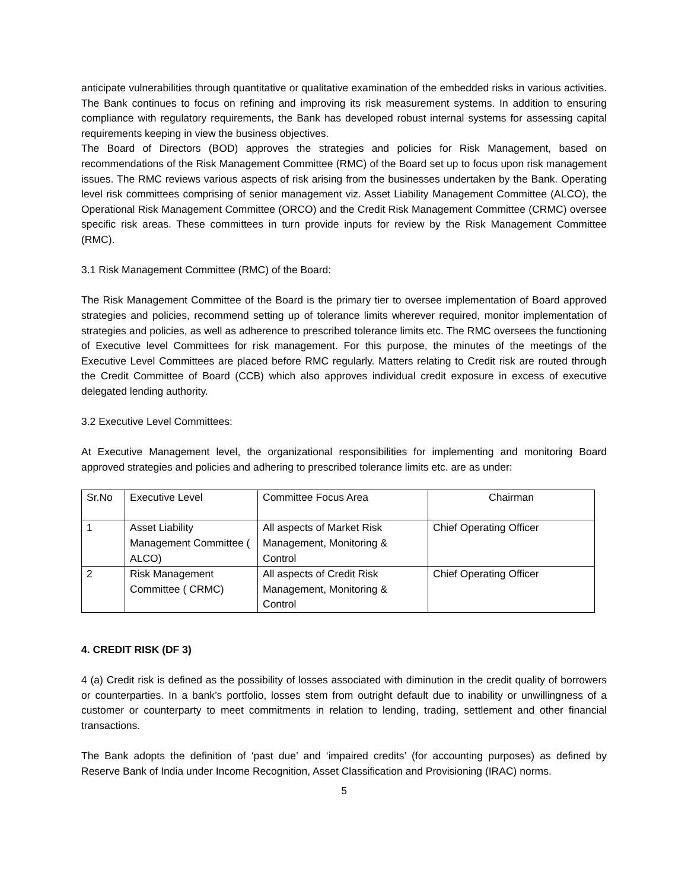anticipate vulnerabilities through quantitative or qualitative examination of the embedded risks in various activities. The Bank continues to focus on refining and improving its risk measurement systems. In addition to ensuring compliance with regulatory requirements, the Bank has developed robust internal systems for assessing capital requirements keeping in view the business objectives.
The Board of Directors (BOD) approves the strategies and policies for Risk Management, based on recommendations of the Risk Management Committee (RMC) of the Board set up to focus upon risk management issues. The RMC reviews various aspects of risk arising from the businesses undertaken by the Bank. Operating level risk committees comprising of senior management viz. Asset Liability Management Committee (ALCO), the Operational Risk Management Committee (ORCO) and the Credit Risk Management Committee (CRMC) oversee specific risk areas. These committees in turn provide inputs for review by the Risk Management Committee (RMC).
3.1 Risk Management Committee (RMC) of the Board:
The Risk Management Committee of the Board is the primary tier to oversee implementation of Board approved strategies and policies, recommend setting up of tolerance limits wherever required, monitor implementation of strategies and policies, as well as adherence to prescribed tolerance limits etc. The RMC oversees the functioning of Executive level Committees for risk management. For this purpose, the minutes of the meetings of the Executive Level Committees are placed before RMC regularly. Matters relating to Credit risk are routed through the Credit Committee of Board (CCB) which also approves individual credit exposure in excess of executive delegated lending authority.
3.2 Executive Level Committees:
At Executive Management level, the organizational responsibilities for implementing and monitoring Board approved strategies and policies and adhering to prescribed tolerance limits etc. are as under:
| Sr.No | Executive Level | Committee Focus Area | Chairman |
| 1 | Asset Liability Management Committee ( ALCO) | All aspects of Market Risk Management, Monitoring & Control | Chief Operating Officer |
| 2 | Risk Management Committee ( CRMC) | All aspects of Credit Risk Management, Monitoring & Control | Chief Operating Officer |
4. CREDIT RISK (DF 3)
4 (a) Credit risk is defined as the possibility of losses associated with diminution in the credit quality of borrowers or counterparties. In a bank’s portfolio, losses stem from outright default due to inability or unwillingness of a customer or counterparty to meet commitments in relation to lending, trading, settlement and other financial transactions.
The Bank adopts the definition of ‘past due’ and ‘impaired credits’ (for accounting purposes) as defined by Reserve Bank of India under Income Recognition, Asset Classification and Provisioning (IRAC) norms.
5